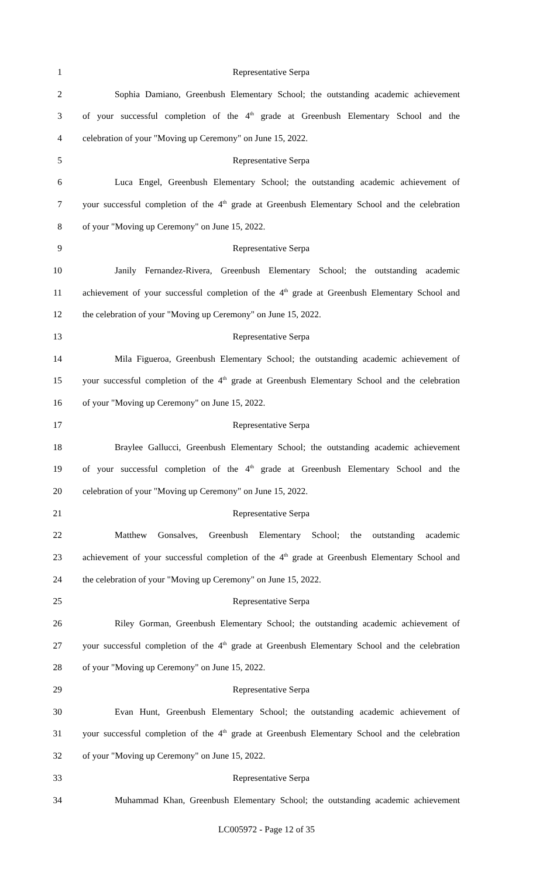1 Representative Serpa
2 Sophia Damiano, Greenbush Elementary School; the outstanding academic achievement
3 of your successful completion of the 4<sup>th</sup> grade at Greenbush Elementary School and the
4 celebration of your "Moving up Ceremony" on June 15, 2022.
5 Representative Serpa
6 Luca Engel, Greenbush Elementary School; the outstanding academic achievement of
7 your successful completion of the 4<sup>th</sup> grade at Greenbush Elementary School and the celebration
8 of your "Moving up Ceremony" on June 15, 2022.
9 Representative Serpa
10 Janily Fernandez-Rivera, Greenbush Elementary School; the outstanding academic
11 achievement of your successful completion of the 4<sup>th</sup> grade at Greenbush Elementary School and
12 the celebration of your "Moving up Ceremony" on June 15, 2022.
13 Representative Serpa
14 Mila Figueroa, Greenbush Elementary School; the outstanding academic achievement of
15 your successful completion of the 4<sup>th</sup> grade at Greenbush Elementary School and the celebration
16 of your "Moving up Ceremony" on June 15, 2022.
17 Representative Serpa
18 Braylee Gallucci, Greenbush Elementary School; the outstanding academic achievement
19 of your successful completion of the 4<sup>th</sup> grade at Greenbush Elementary School and the
20 celebration of your "Moving up Ceremony" on June 15, 2022.
21 Representative Serpa
22 Matthew Gonsalves, Greenbush Elementary School; the outstanding academic
23 achievement of your successful completion of the 4<sup>th</sup> grade at Greenbush Elementary School and
24 the celebration of your "Moving up Ceremony" on June 15, 2022.
25 Representative Serpa
26 Riley Gorman, Greenbush Elementary School; the outstanding academic achievement of
27 your successful completion of the 4<sup>th</sup> grade at Greenbush Elementary School and the celebration
28 of your "Moving up Ceremony" on June 15, 2022.
29 Representative Serpa
30 Evan Hunt, Greenbush Elementary School; the outstanding academic achievement of
31 your successful completion of the 4<sup>th</sup> grade at Greenbush Elementary School and the celebration
32 of your "Moving up Ceremony" on June 15, 2022.
33 Representative Serpa
34 Muhammad Khan, Greenbush Elementary School; the outstanding academic achievement
LC005972 - Page 12 of 35